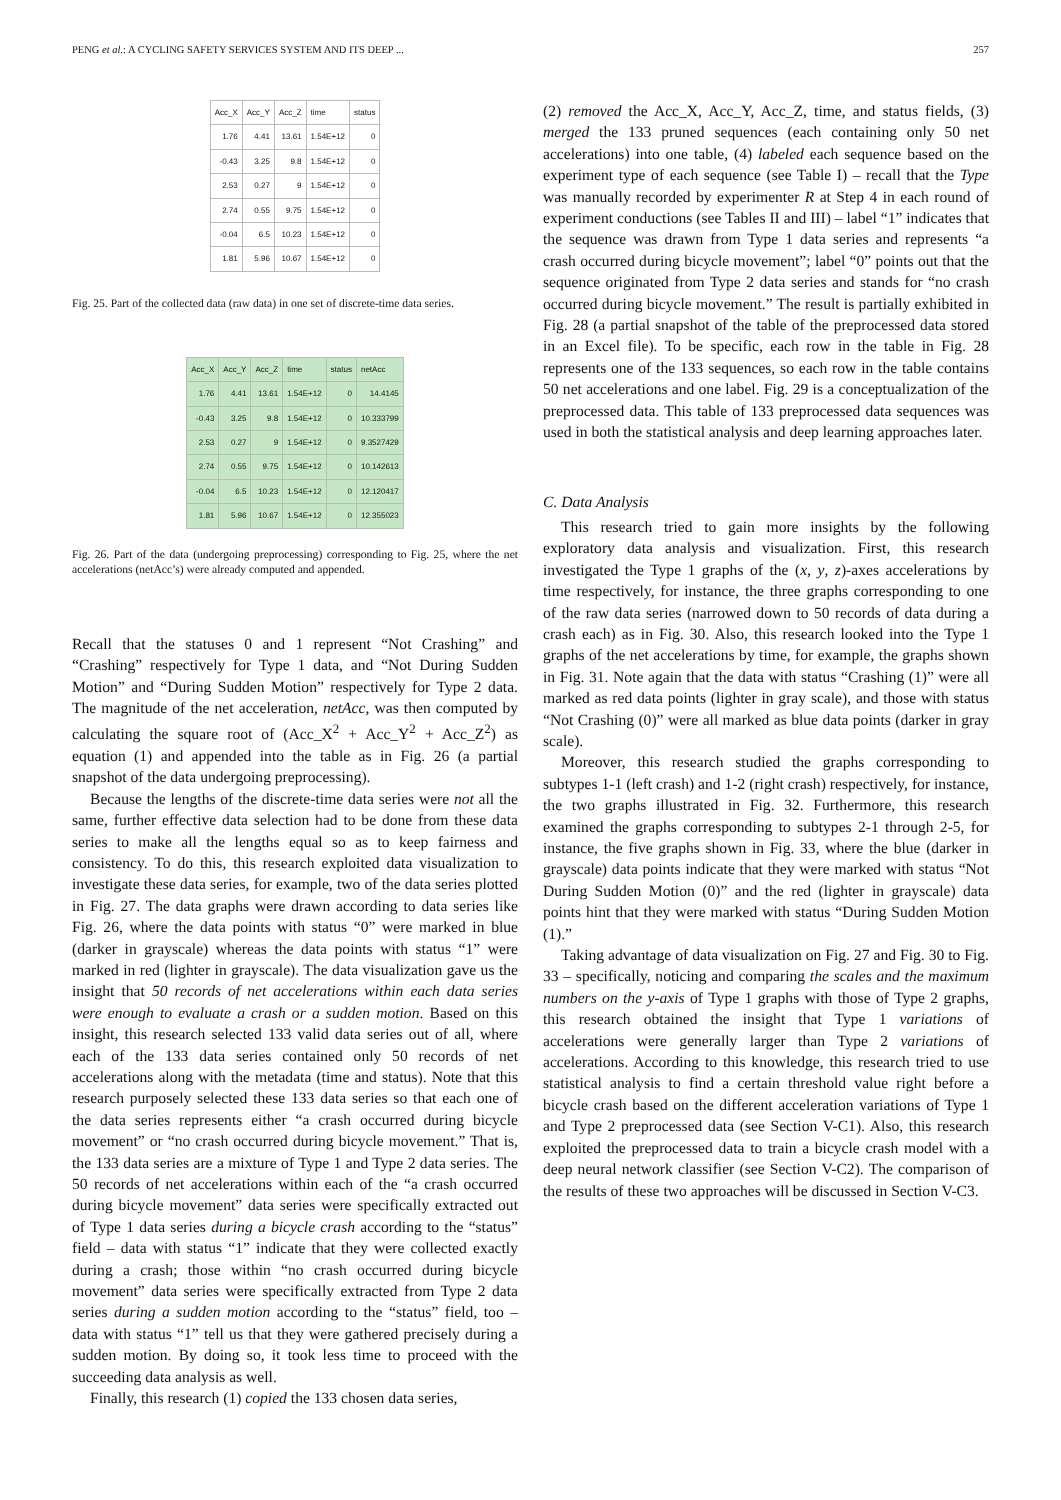PENG et al.: A CYCLING SAFETY SERVICES SYSTEM AND ITS DEEP ... 257
| Acc_X | Acc_Y | Acc_Z | time | status |
| --- | --- | --- | --- | --- |
| 1.76 | 4.41 | 13.61 | 1.54E+12 | 0 |
| -0.43 | 3.25 | 9.8 | 1.54E+12 | 0 |
| 2.53 | 0.27 | 9 | 1.54E+12 | 0 |
| 2.74 | 0.55 | 9.75 | 1.54E+12 | 0 |
| -0.04 | 6.5 | 10.23 | 1.54E+12 | 0 |
| 1.81 | 5.96 | 10.67 | 1.54E+12 | 0 |
Fig. 25. Part of the collected data (raw data) in one set of discrete-time data series.
| Acc_X | Acc_Y | Acc_Z | time | status | netAcc |
| --- | --- | --- | --- | --- | --- |
| 1.76 | 4.41 | 13.61 | 1.54E+12 | 0 | 14.4145 |
| -0.43 | 3.25 | 9.8 | 1.54E+12 | 0 | 10.333799 |
| 2.53 | 0.27 | 9 | 1.54E+12 | 0 | 9.3527429 |
| 2.74 | 0.55 | 9.75 | 1.54E+12 | 0 | 10.142613 |
| -0.04 | 6.5 | 10.23 | 1.54E+12 | 0 | 12.120417 |
| 1.81 | 5.96 | 10.67 | 1.54E+12 | 0 | 12.355023 |
Fig. 26. Part of the data (undergoing preprocessing) corresponding to Fig. 25, where the net accelerations (netAcc’s) were already computed and appended.
Recall that the statuses 0 and 1 represent “Not Crashing” and “Crashing” respectively for Type 1 data, and “Not During Sudden Motion” and “During Sudden Motion” respectively for Type 2 data. The magnitude of the net acceleration, netAcc, was then computed by calculating the square root of (Acc_X<sup>2</sup> + Acc_Y<sup>2</sup> + Acc_Z<sup>2</sup>) as equation (1) and appended into the table as in Fig. 26 (a partial snapshot of the data undergoing preprocessing).
Because the lengths of the discrete-time data series were not all the same, further effective data selection had to be done from these data series to make all the lengths equal so as to keep fairness and consistency. To do this, this research exploited data visualization to investigate these data series, for example, two of the data series plotted in Fig. 27. The data graphs were drawn according to data series like Fig. 26, where the data points with status “0” were marked in blue (darker in grayscale) whereas the data points with status “1” were marked in red (lighter in grayscale). The data visualization gave us the insight that 50 records of net accelerations within each data series were enough to evaluate a crash or a sudden motion. Based on this insight, this research selected 133 valid data series out of all, where each of the 133 data series contained only 50 records of net accelerations along with the metadata (time and status). Note that this research purposely selected these 133 data series so that each one of the data series represents either “a crash occurred during bicycle movement” or “no crash occurred during bicycle movement.” That is, the 133 data series are a mixture of Type 1 and Type 2 data series. The 50 records of net accelerations within each of the “a crash occurred during bicycle movement” data series were specifically extracted out of Type 1 data series during a bicycle crash according to the “status” field – data with status “1” indicate that they were collected exactly during a crash; those within “no crash occurred during bicycle movement” data series were specifically extracted from Type 2 data series during a sudden motion according to the “status” field, too – data with status “1” tell us that they were gathered precisely during a sudden motion. By doing so, it took less time to proceed with the succeeding data analysis as well.
Finally, this research (1) copied the 133 chosen data series,
(2) removed the Acc_X, Acc_Y, Acc_Z, time, and status fields, (3) merged the 133 pruned sequences (each containing only 50 net accelerations) into one table, (4) labeled each sequence based on the experiment type of each sequence (see Table I) – recall that the Type was manually recorded by experimenter R at Step 4 in each round of experiment conductions (see Tables II and III) – label “1” indicates that the sequence was drawn from Type 1 data series and represents “a crash occurred during bicycle movement”; label “0” points out that the sequence originated from Type 2 data series and stands for “no crash occurred during bicycle movement.” The result is partially exhibited in Fig. 28 (a partial snapshot of the table of the preprocessed data stored in an Excel file). To be specific, each row in the table in Fig. 28 represents one of the 133 sequences, so each row in the table contains 50 net accelerations and one label. Fig. 29 is a conceptualization of the preprocessed data. This table of 133 preprocessed data sequences was used in both the statistical analysis and deep learning approaches later.
C. Data Analysis
This research tried to gain more insights by the following exploratory data analysis and visualization. First, this research investigated the Type 1 graphs of the (x, y, z)-axes accelerations by time respectively, for instance, the three graphs corresponding to one of the raw data series (narrowed down to 50 records of data during a crash each) as in Fig. 30. Also, this research looked into the Type 1 graphs of the net accelerations by time, for example, the graphs shown in Fig. 31. Note again that the data with status “Crashing (1)” were all marked as red data points (lighter in gray scale), and those with status “Not Crashing (0)” were all marked as blue data points (darker in gray scale).
Moreover, this research studied the graphs corresponding to subtypes 1-1 (left crash) and 1-2 (right crash) respectively, for instance, the two graphs illustrated in Fig. 32. Furthermore, this research examined the graphs corresponding to subtypes 2-1 through 2-5, for instance, the five graphs shown in Fig. 33, where the blue (darker in grayscale) data points indicate that they were marked with status “Not During Sudden Motion (0)” and the red (lighter in grayscale) data points hint that they were marked with status “During Sudden Motion (1).”
Taking advantage of data visualization on Fig. 27 and Fig. 30 to Fig. 33 – specifically, noticing and comparing the scales and the maximum numbers on the y-axis of Type 1 graphs with those of Type 2 graphs, this research obtained the insight that Type 1 variations of accelerations were generally larger than Type 2 variations of accelerations. According to this knowledge, this research tried to use statistical analysis to find a certain threshold value right before a bicycle crash based on the different acceleration variations of Type 1 and Type 2 preprocessed data (see Section V-C1). Also, this research exploited the preprocessed data to train a bicycle crash model with a deep neural network classifier (see Section V-C2). The comparison of the results of these two approaches will be discussed in Section V-C3.